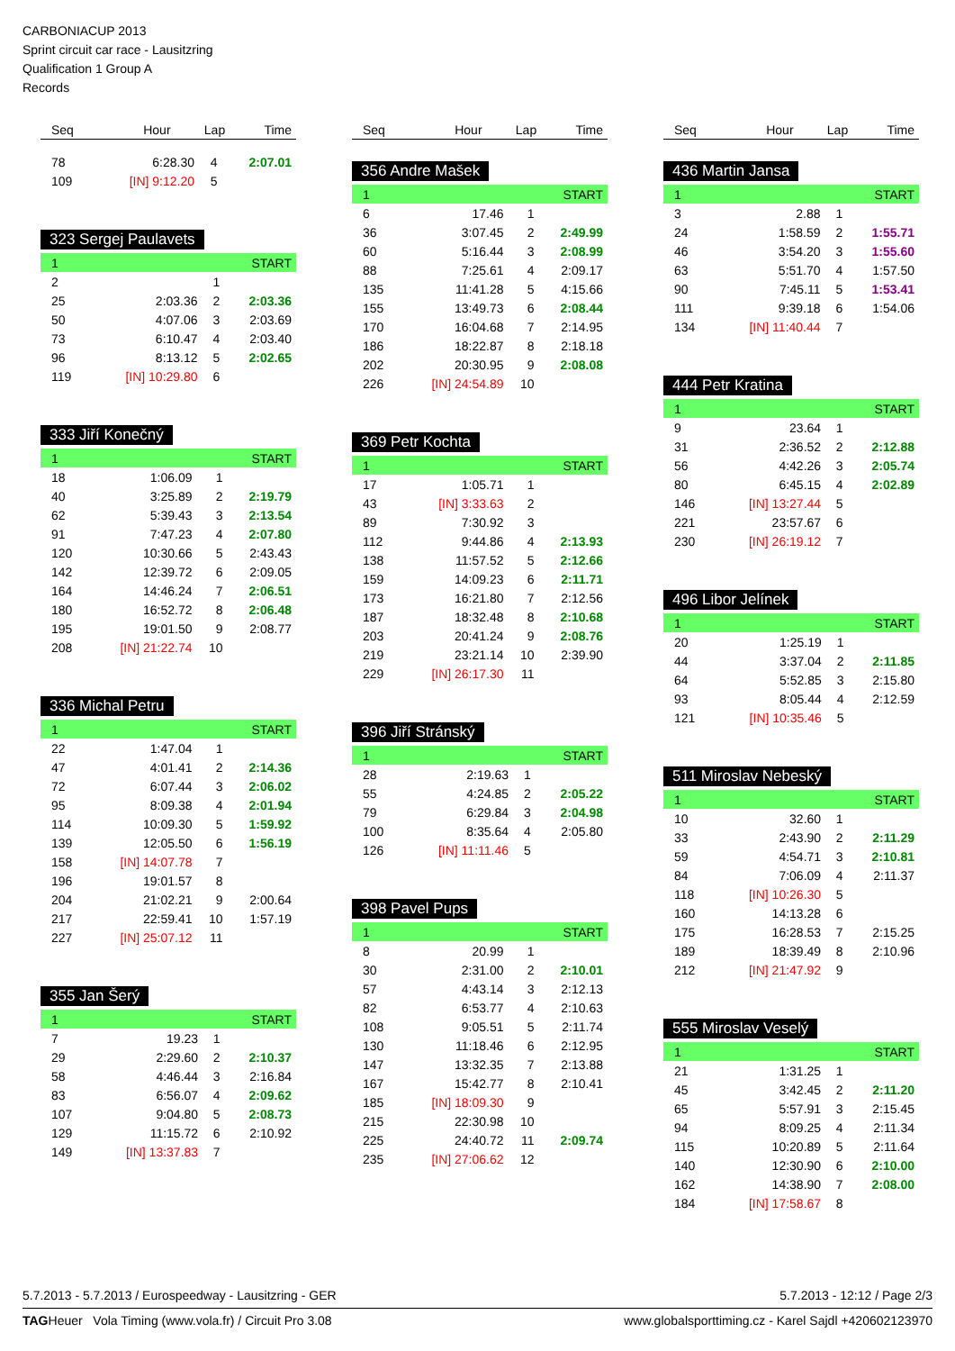CARBONIACUP 2013
Sprint circuit car race - Lausitzring
Qualification 1 Group A
Records
| Seq | Hour | Lap | Time |
| --- | --- | --- | --- |
| 78 | 6:28.30 | 4 | 2:07.01 |
| 109 | [IN] 9:12.20 | 5 | |
323 Sergej Paulavets
| 1 | | | START |
| 2 | | 1 | |
| 25 | 2:03.36 | 2 | 2:03.36 |
| 50 | 4:07.06 | 3 | 2:03.69 |
| 73 | 6:10.47 | 4 | 2:03.40 |
| 96 | 8:13.12 | 5 | 2:02.65 |
| 119 | [IN] 10:29.80 | 6 | |
333 Jiří Konečný
| 1 | | | START |
| 18 | 1:06.09 | 1 | |
| 40 | 3:25.89 | 2 | 2:19.79 |
| 62 | 5:39.43 | 3 | 2:13.54 |
| 91 | 7:47.23 | 4 | 2:07.80 |
| 120 | 10:30.66 | 5 | 2:43.43 |
| 142 | 12:39.72 | 6 | 2:09.05 |
| 164 | 14:46.24 | 7 | 2:06.51 |
| 180 | 16:52.72 | 8 | 2:06.48 |
| 195 | 19:01.50 | 9 | 2:08.77 |
| 208 | [IN] 21:22.74 | 10 | |
336 Michal Petru
| 1 | | | START |
| 22 | 1:47.04 | 1 | |
| 47 | 4:01.41 | 2 | 2:14.36 |
| 72 | 6:07.44 | 3 | 2:06.02 |
| 95 | 8:09.38 | 4 | 2:01.94 |
| 114 | 10:09.30 | 5 | 1:59.92 |
| 139 | 12:05.50 | 6 | 1:56.19 |
| 158 | [IN] 14:07.78 | 7 | |
| 196 | 19:01.57 | 8 | |
| 204 | 21:02.21 | 9 | 2:00.64 |
| 217 | 22:59.41 | 10 | 1:57.19 |
| 227 | [IN] 25:07.12 | 11 | |
355 Jan Šerý
| 1 | | | START |
| 7 | 19.23 | 1 | |
| 29 | 2:29.60 | 2 | 2:10.37 |
| 58 | 4:46.44 | 3 | 2:16.84 |
| 83 | 6:56.07 | 4 | 2:09.62 |
| 107 | 9:04.80 | 5 | 2:08.73 |
| 129 | 11:15.72 | 6 | 2:10.92 |
| 149 | [IN] 13:37.83 | 7 | |
| Seq | Hour | Lap | Time |
| --- | --- | --- | --- |
356 Andre Mašek
| 1 | | | START |
| 6 | 17.46 | 1 | |
| 36 | 3:07.45 | 2 | 2:49.99 |
| 60 | 5:16.44 | 3 | 2:08.99 |
| 88 | 7:25.61 | 4 | 2:09.17 |
| 135 | 11:41.28 | 5 | 4:15.66 |
| 155 | 13:49.73 | 6 | 2:08.44 |
| 170 | 16:04.68 | 7 | 2:14.95 |
| 186 | 18:22.87 | 8 | 2:18.18 |
| 202 | 20:30.95 | 9 | 2:08.08 |
| 226 | [IN] 24:54.89 | 10 | |
369 Petr Kochta
| 1 | | | START |
| 17 | 1:05.71 | 1 | |
| 43 | [IN] 3:33.63 | 2 | |
| 89 | 7:30.92 | 3 | |
| 112 | 9:44.86 | 4 | 2:13.93 |
| 138 | 11:57.52 | 5 | 2:12.66 |
| 159 | 14:09.23 | 6 | 2:11.71 |
| 173 | 16:21.80 | 7 | 2:12.56 |
| 187 | 18:32.48 | 8 | 2:10.68 |
| 203 | 20:41.24 | 9 | 2:08.76 |
| 219 | 23:21.14 | 10 | 2:39.90 |
| 229 | [IN] 26:17.30 | 11 | |
396 Jiří Stránský
| 1 | | | START |
| 28 | 2:19.63 | 1 | |
| 55 | 4:24.85 | 2 | 2:05.22 |
| 79 | 6:29.84 | 3 | 2:04.98 |
| 100 | 8:35.64 | 4 | 2:05.80 |
| 126 | [IN] 11:11.46 | 5 | |
398 Pavel Pups
| 1 | | | START |
| 8 | 20.99 | 1 | |
| 30 | 2:31.00 | 2 | 2:10.01 |
| 57 | 4:43.14 | 3 | 2:12.13 |
| 82 | 6:53.77 | 4 | 2:10.63 |
| 108 | 9:05.51 | 5 | 2:11.74 |
| 130 | 11:18.46 | 6 | 2:12.95 |
| 147 | 13:32.35 | 7 | 2:13.88 |
| 167 | 15:42.77 | 8 | 2:10.41 |
| 185 | [IN] 18:09.30 | 9 | |
| 215 | 22:30.98 | 10 | |
| 225 | 24:40.72 | 11 | 2:09.74 |
| 235 | [IN] 27:06.62 | 12 | |
| Seq | Hour | Lap | Time |
| --- | --- | --- | --- |
436 Martin Jansa
| 1 | | | START |
| 3 | 2.88 | 1 | |
| 24 | 1:58.59 | 2 | 1:55.71 |
| 46 | 3:54.20 | 3 | 1:55.60 |
| 63 | 5:51.70 | 4 | 1:57.50 |
| 90 | 7:45.11 | 5 | 1:53.41 |
| 111 | 9:39.18 | 6 | 1:54.06 |
| 134 | [IN] 11:40.44 | 7 | |
444 Petr Kratina
| 1 | | | START |
| 9 | 23.64 | 1 | |
| 31 | 2:36.52 | 2 | 2:12.88 |
| 56 | 4:42.26 | 3 | 2:05.74 |
| 80 | 6:45.15 | 4 | 2:02.89 |
| 146 | [IN] 13:27.44 | 5 | |
| 221 | 23:57.67 | 6 | |
| 230 | [IN] 26:19.12 | 7 | |
496 Libor Jelínek
| 1 | | | START |
| 20 | 1:25.19 | 1 | |
| 44 | 3:37.04 | 2 | 2:11.85 |
| 64 | 5:52.85 | 3 | 2:15.80 |
| 93 | 8:05.44 | 4 | 2:12.59 |
| 121 | [IN] 10:35.46 | 5 | |
511 Miroslav Nebeský
| 1 | | | START |
| 10 | 32.60 | 1 | |
| 33 | 2:43.90 | 2 | 2:11.29 |
| 59 | 4:54.71 | 3 | 2:10.81 |
| 84 | 7:06.09 | 4 | 2:11.37 |
| 118 | [IN] 10:26.30 | 5 | |
| 160 | 14:13.28 | 6 | |
| 175 | 16:28.53 | 7 | 2:15.25 |
| 189 | 18:39.49 | 8 | 2:10.96 |
| 212 | [IN] 21:47.92 | 9 | |
555 Miroslav Veselý
| 1 | | | START |
| 21 | 1:31.25 | 1 | |
| 45 | 3:42.45 | 2 | 2:11.20 |
| 65 | 5:57.91 | 3 | 2:15.45 |
| 94 | 8:09.25 | 4 | 2:11.34 |
| 115 | 10:20.89 | 5 | 2:11.64 |
| 140 | 12:30.90 | 6 | 2:10.00 |
| 162 | 14:38.90 | 7 | 2:08.00 |
| 184 | [IN] 17:58.67 | 8 | |
5.7.2013 - 5.7.2013 / Eurospeedway - Lausitzring - GER 5.7.2013 - 12:12 / Page 2/3
TAGHeuer Vola Timing (www.vola.fr) / Circuit Pro 3.08 www.globalsporttiming.cz - Karel Sajdl +420602123970